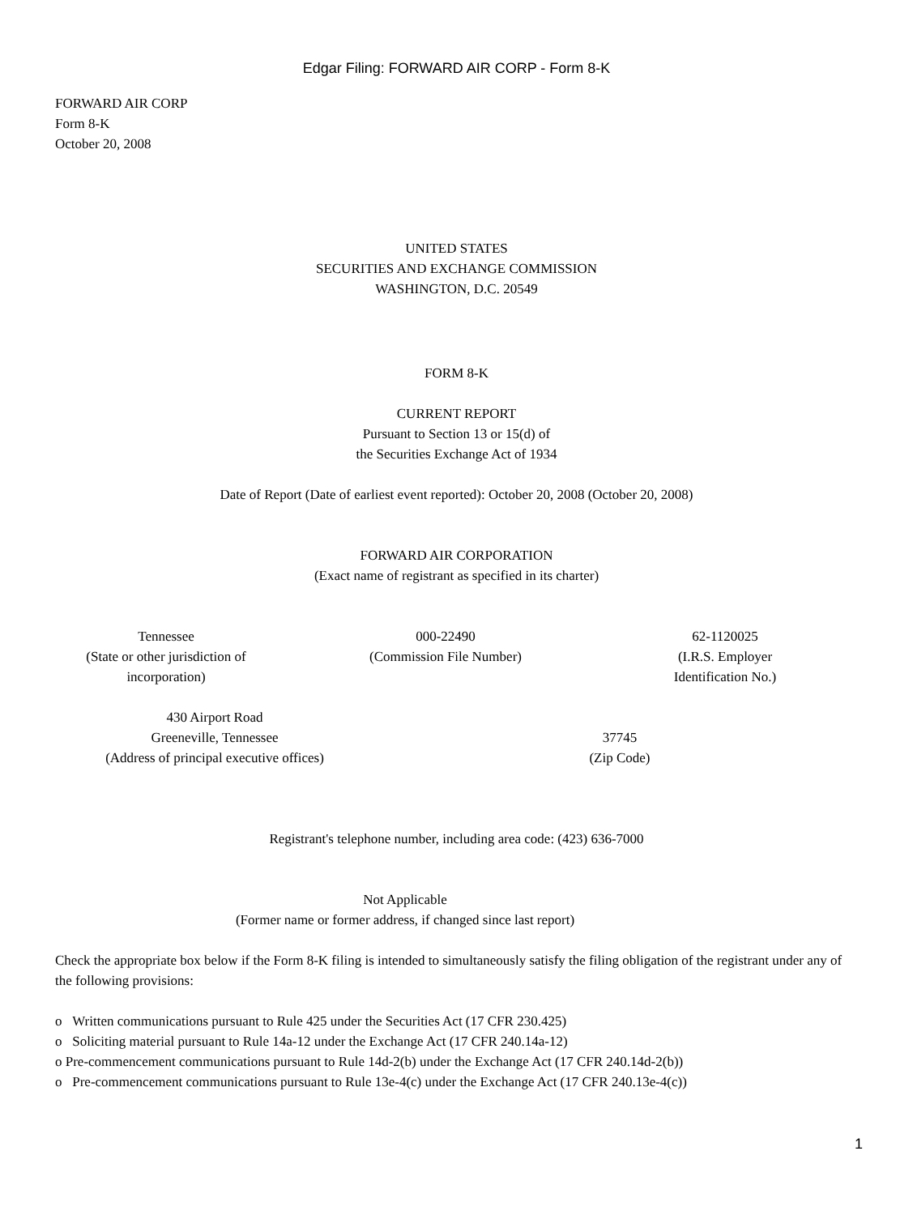Edgar Filing: FORWARD AIR CORP - Form 8-K
FORWARD AIR CORP
Form 8-K
October 20, 2008
UNITED STATES
SECURITIES AND EXCHANGE COMMISSION
WASHINGTON, D.C. 20549
FORM 8-K
CURRENT REPORT
Pursuant to Section 13 or 15(d) of
the Securities Exchange Act of 1934
Date of Report (Date of earliest event reported): October 20, 2008 (October 20, 2008)
FORWARD AIR CORPORATION
(Exact name of registrant as specified in its charter)
Tennessee
(State or other jurisdiction of
incorporation)
000-22490
(Commission File Number)
62-1120025
(I.R.S. Employer
Identification No.)
430 Airport Road
Greeneville, Tennessee
(Address of principal executive offices)
37745
(Zip Code)
Registrant's telephone number, including area code: (423) 636-7000
Not Applicable
(Former name or former address, if changed since last report)
Check the appropriate box below if the Form 8-K filing is intended to simultaneously satisfy the filing obligation of the registrant under any of the following provisions:
o Written communications pursuant to Rule 425 under the Securities Act (17 CFR 230.425)
o Soliciting material pursuant to Rule 14a-12 under the Exchange Act (17 CFR 240.14a-12)
o Pre-commencement communications pursuant to Rule 14d-2(b) under the Exchange Act (17 CFR 240.14d-2(b))
o Pre-commencement communications pursuant to Rule 13e-4(c) under the Exchange Act (17 CFR 240.13e-4(c))
1